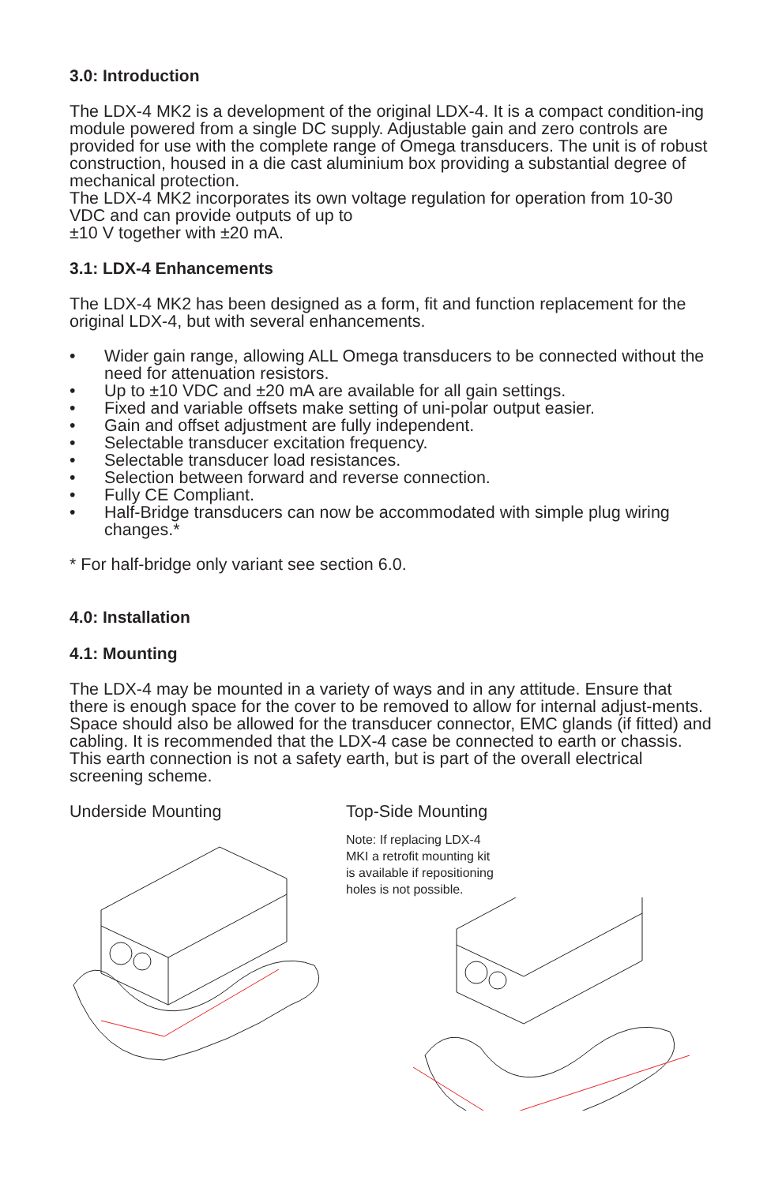3.0: Introduction
The LDX-4 MK2 is a development of the original LDX-4. It is a compact condition-ing module powered from a single DC supply. Adjustable gain and zero controls are provided for use with the complete range of Omega transducers. The unit is of robust construction, housed in a die cast aluminium box providing a substantial degree of mechanical protection.
The LDX-4 MK2 incorporates its own voltage regulation for operation from 10-30 VDC and can provide outputs of up to
±10 V together with ±20 mA.
3.1: LDX-4 Enhancements
The LDX-4 MK2 has been designed as a form, fit and function replacement for the original LDX-4, but with several enhancements.
• Wider gain range, allowing ALL Omega transducers to be connected without the need for attenuation resistors.
• Up to ±10 VDC and ±20 mA are available for all gain settings.
• Fixed and variable offsets make setting of uni-polar output easier.
• Gain and offset adjustment are fully independent.
• Selectable transducer excitation frequency.
• Selectable transducer load resistances.
• Selection between forward and reverse connection.
• Fully CE Compliant.
• Half-Bridge transducers can now be accommodated with simple plug wiring changes.*
* For half-bridge only variant see section 6.0.
4.0: Installation
4.1: Mounting
The LDX-4 may be mounted in a variety of ways and in any attitude. Ensure that there is enough space for the cover to be removed to allow for internal adjust-ments. Space should also be allowed for the transducer connector, EMC glands (if fitted) and cabling. It is recommended that the LDX-4 case be connected to earth or chassis. This earth connection is not a safety earth, but is part of the overall electrical screening scheme.
Underside Mounting Top-Side Mounting
Note: If replacing LDX-4
MKI a retrofit mounting kit
is available if repositioning
holes is not possible.